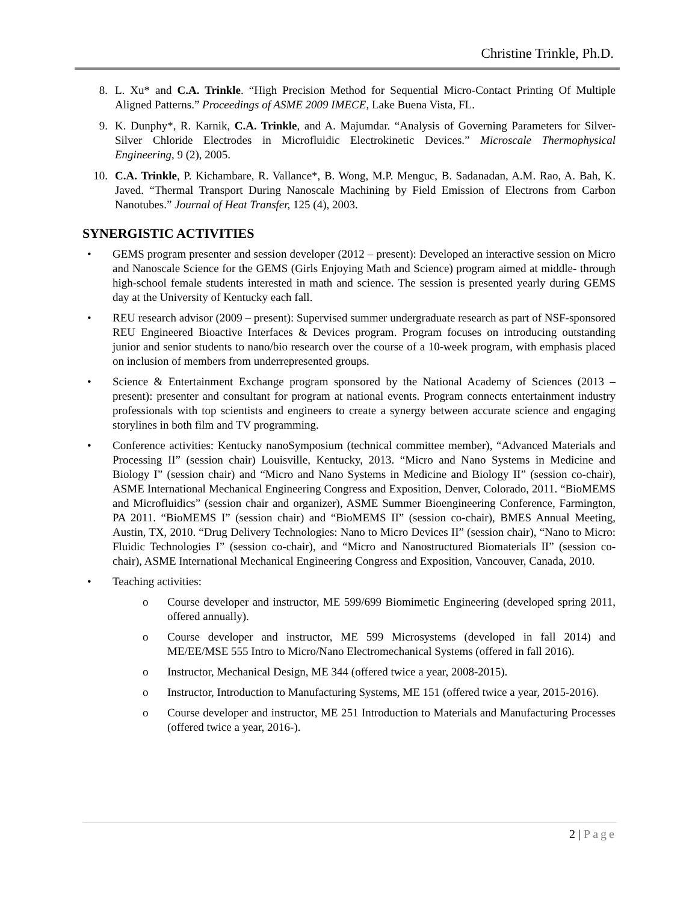Christine Trinkle, Ph.D.
8. L. Xu* and C.A. Trinkle. “High Precision Method for Sequential Micro-Contact Printing Of Multiple Aligned Patterns.” Proceedings of ASME 2009 IMECE, Lake Buena Vista, FL.
9. K. Dunphy*, R. Karnik, C.A. Trinkle, and A. Majumdar. “Analysis of Governing Parameters for Silver-Silver Chloride Electrodes in Microfluidic Electrokinetic Devices.” Microscale Thermophysical Engineering, 9 (2), 2005.
10. C.A. Trinkle, P. Kichambare, R. Vallance*, B. Wong, M.P. Menguc, B. Sadanadan, A.M. Rao, A. Bah, K. Javed. “Thermal Transport During Nanoscale Machining by Field Emission of Electrons from Carbon Nanotubes.” Journal of Heat Transfer, 125 (4), 2003.
SYNERGISTIC ACTIVITIES
• GEMS program presenter and session developer (2012 – present): Developed an interactive session on Micro and Nanoscale Science for the GEMS (Girls Enjoying Math and Science) program aimed at middle- through high-school female students interested in math and science. The session is presented yearly during GEMS day at the University of Kentucky each fall.
• REU research advisor (2009 – present): Supervised summer undergraduate research as part of NSF-sponsored REU Engineered Bioactive Interfaces & Devices program. Program focuses on introducing outstanding junior and senior students to nano/bio research over the course of a 10-week program, with emphasis placed on inclusion of members from underrepresented groups.
• Science & Entertainment Exchange program sponsored by the National Academy of Sciences (2013 – present): presenter and consultant for program at national events. Program connects entertainment industry professionals with top scientists and engineers to create a synergy between accurate science and engaging storylines in both film and TV programming.
• Conference activities: Kentucky nanoSymposium (technical committee member), “Advanced Materials and Processing II” (session chair) Louisville, Kentucky, 2013. “Micro and Nano Systems in Medicine and Biology I” (session chair) and “Micro and Nano Systems in Medicine and Biology II” (session co-chair), ASME International Mechanical Engineering Congress and Exposition, Denver, Colorado, 2011. “BioMEMS and Microfluidics” (session chair and organizer), ASME Summer Bioengineering Conference, Farmington, PA 2011. “BioMEMS I” (session chair) and “BioMEMS II” (session co-chair), BMES Annual Meeting, Austin, TX, 2010. “Drug Delivery Technologies: Nano to Micro Devices II” (session chair), “Nano to Micro: Fluidic Technologies I” (session co-chair), and “Micro and Nanostructured Biomaterials II” (session co-chair), ASME International Mechanical Engineering Congress and Exposition, Vancouver, Canada, 2010.
• Teaching activities:
o Course developer and instructor, ME 599/699 Biomimetic Engineering (developed spring 2011, offered annually).
o Course developer and instructor, ME 599 Microsystems (developed in fall 2014) and ME/EE/MSE 555 Intro to Micro/Nano Electromechanical Systems (offered in fall 2016).
o Instructor, Mechanical Design, ME 344 (offered twice a year, 2008-2015).
o Instructor, Introduction to Manufacturing Systems, ME 151 (offered twice a year, 2015-2016).
o Course developer and instructor, ME 251 Introduction to Materials and Manufacturing Processes (offered twice a year, 2016-).
2 | Page